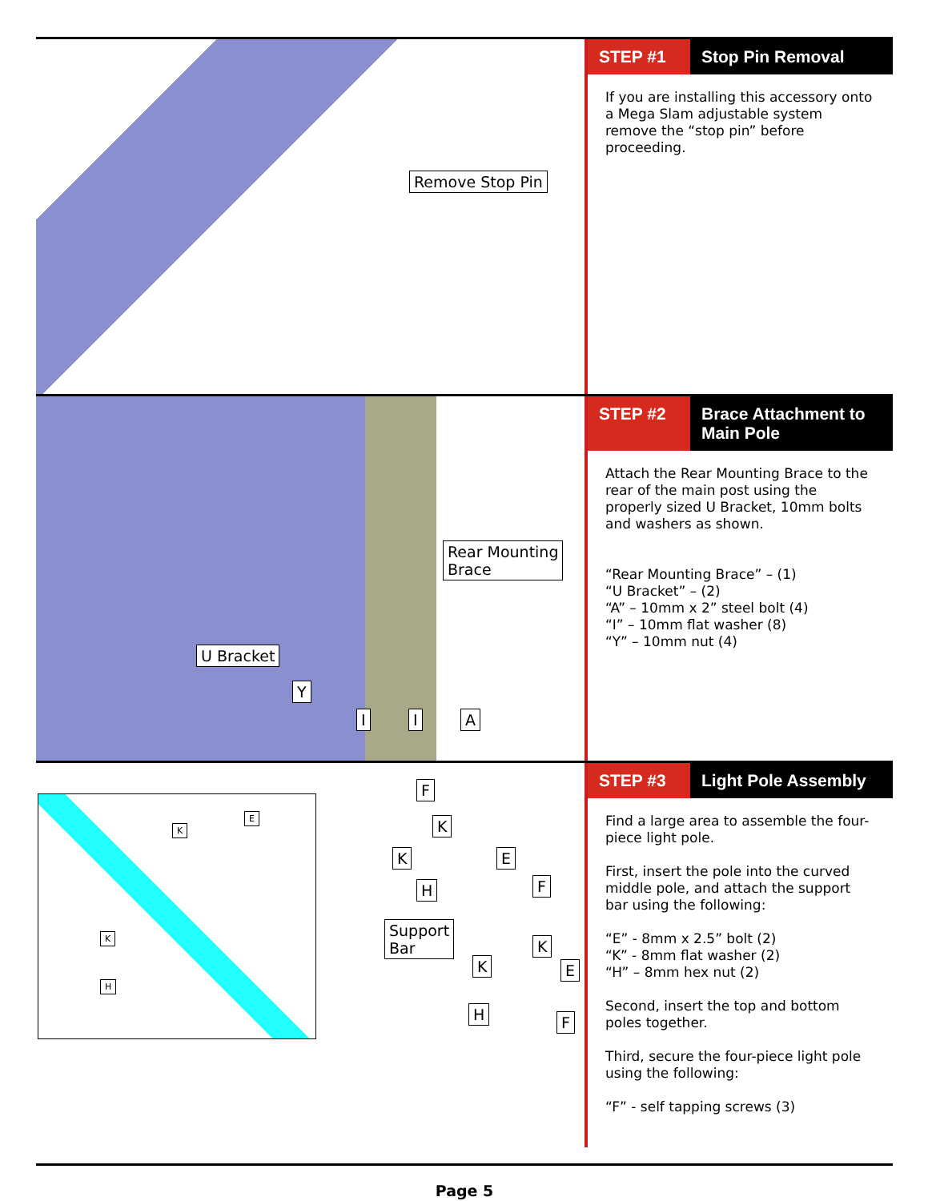Remove Stop Pin
STEP #1 Stop Pin Removal
If you are installing this accessory onto a Mega Slam adjustable system remove the “stop pin” before proceeding.
Rear Mounting
Brace
U Bracket
Y
I I A
STEP #2 Brace Attachment to
Main Pole
Attach the Rear Mounting Brace to the rear of the main post using the properly sized U Bracket, 10mm bolts and washers as shown.
“Rear Mounting Brace” – (1)
“U Bracket” – (2)
“A” – 10mm x 2” steel bolt (4)
“I” – 10mm flat washer (8)
“Y” – 10mm nut (4)
K
E
K
H
F
K
K E
H F
Support
Bar
K
K
E
H F
STEP #3 Light Pole Assembly
Find a large area to assemble the four-piece light pole.
First, insert the pole into the curved middle pole, and attach the support bar using the following:
“E” - 8mm x 2.5” bolt (2)
“K” - 8mm flat washer (2)
“H” – 8mm hex nut (2)
Second, insert the top and bottom poles together.
Third, secure the four-piece light pole using the following:
“F” - self tapping screws (3)
Page 5